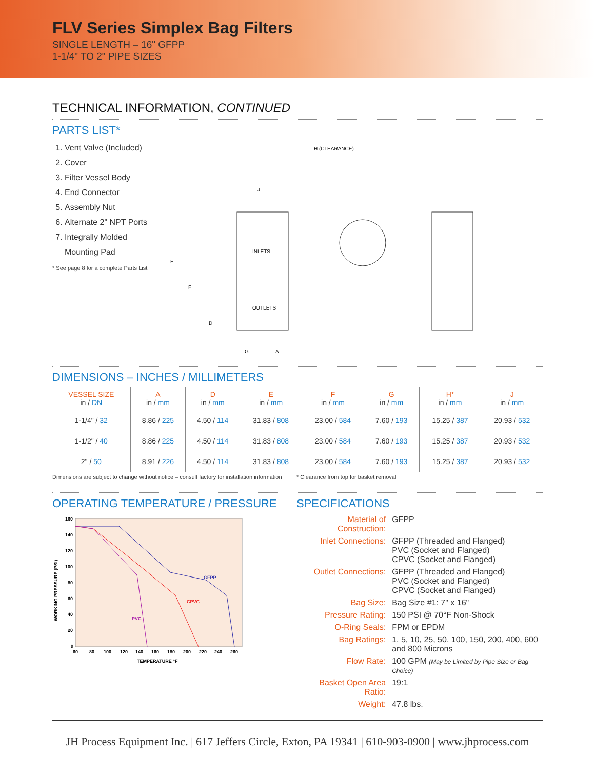FLV Series Simplex Bag Filters
SINGLE LENGTH – 16" GFPP
1-1/4" TO 2" PIPE SIZES
TECHNICAL INFORMATION, CONTINUED
PARTS LIST*
1. Vent Valve (Included)
2. Cover
3. Filter Vessel Body
4. End Connector
5. Assembly Nut
6. Alternate 2" NPT Ports
7. Integrally Molded
Mounting Pad
* See page 8 for a complete Parts List
H (CLEARANCE)
J
E
F
D
G
A
INLETS
OUTLETS
DIMENSIONS – INCHES / MILLIMETERS
| VESSEL SIZE in / DN | A in / mm | D in / mm | E in / mm | F in / mm | G in / mm | H* in / mm | J in / mm |
| --- | --- | --- | --- | --- | --- | --- | --- |
| 1-1/4" / 32 | 8.86 / 225 | 4.50 / 114 | 31.83 / 808 | 23.00 / 584 | 7.60 / 193 | 15.25 / 387 | 20.93 / 532 |
| 1-1/2" / 40 | 8.86 / 225 | 4.50 / 114 | 31.83 / 808 | 23.00 / 584 | 7.60 / 193 | 15.25 / 387 | 20.93 / 532 |
| 2" / 50 | 8.91 / 226 | 4.50 / 114 | 31.83 / 808 | 23.00 / 584 | 7.60 / 193 | 15.25 / 387 | 20.93 / 532 |
Dimensions are subject to change without notice – consult factory for installation information * Clearance from top for basket removal
OPERATING TEMPERATURE / PRESSURE
WORKING PRESSURE (PSI)
160
140
120
100
80
60
40
20
0
60
80
100
120
140
160
180
200
220
240
260
TEMPERATURE °F
GFPP
CPVC
PVC
SPECIFICATIONS
| Material of Construction: | GFPP |
| Inlet Connections: | GFPP (Threaded and Flanged) PVC (Socket and Flanged) CPVC (Socket and Flanged) |
| Outlet Connections: | GFPP (Threaded and Flanged) PVC (Socket and Flanged) CPVC (Socket and Flanged) |
| Bag Size: | Bag Size #1: 7" x 16" |
| Pressure Rating: | 150 PSI @ 70°F Non-Shock |
| O-Ring Seals: | FPM or EPDM |
| Bag Ratings: | 1, 5, 10, 25, 50, 100, 150, 200, 400, 600 and 800 Microns |
| Flow Rate: | 100 GPM (May be Limited by Pipe Size or Bag Choice) |
| Basket Open Area Ratio: | 19:1 |
| Weight: | 47.8 lbs. |
JH Process Equipment Inc. | 617 Jeffers Circle, Exton, PA 19341 | 610-903-0900 | www.jhprocess.com